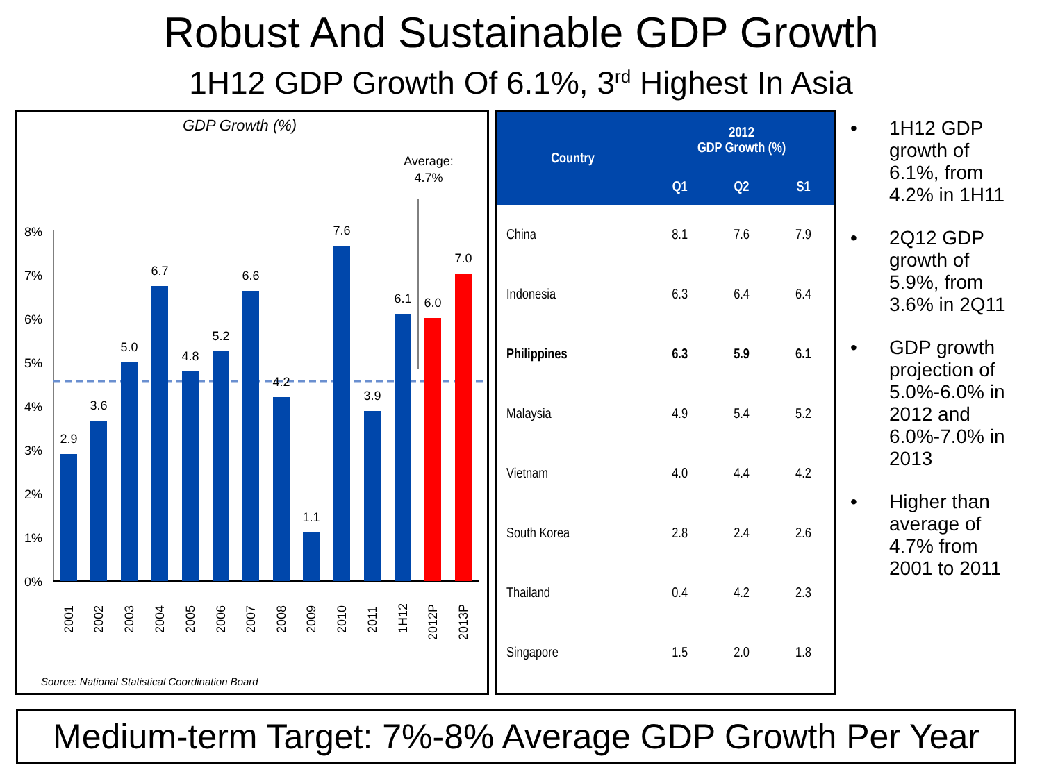Robust And Sustainable GDP Growth
1H12 GDP Growth Of 6.1%, 3<sup>rd</sup> Highest In Asia
GDP Growth (%)
Average:
4.7%
8%
7%
6%
5%
4%
3%
2%
1%
0%
2.9
3.6
5.0
6.7
4.8
5.2
6.6
4.2
1.1
7.6
3.9
6.1
6.0
7.0
2001
2002
2003
2004
2005
2006
2007
2008
2009
2010
2011
1H12
2012P
2013P
Source: National Statistical Coordination Board
| Country | 2012 GDP Growth (%) | | |
| --- | --- | --- | --- |
| | Q1 | Q2 | S1 |
| China | 8.1 | 7.6 | 7.9 |
| Indonesia | 6.3 | 6.4 | 6.4 |
| Philippines | 6.3 | 5.9 | 6.1 |
| Malaysia | 4.9 | 5.4 | 5.2 |
| Vietnam | 4.0 | 4.4 | 4.2 |
| South Korea | 2.8 | 2.4 | 2.6 |
| Thailand | 0.4 | 4.2 | 2.3 |
| Singapore | 1.5 | 2.0 | 1.8 |
• 1H12 GDP growth of 6.1%, from 4.2% in 1H11
• 2Q12 GDP growth of 5.9%, from 3.6% in 2Q11
• GDP growth projection of 5.0%-6.0% in 2012 and 6.0%-7.0% in 2013
• Higher than average of 4.7% from 2001 to 2011
Medium-term Target: 7%-8% Average GDP Growth Per Year